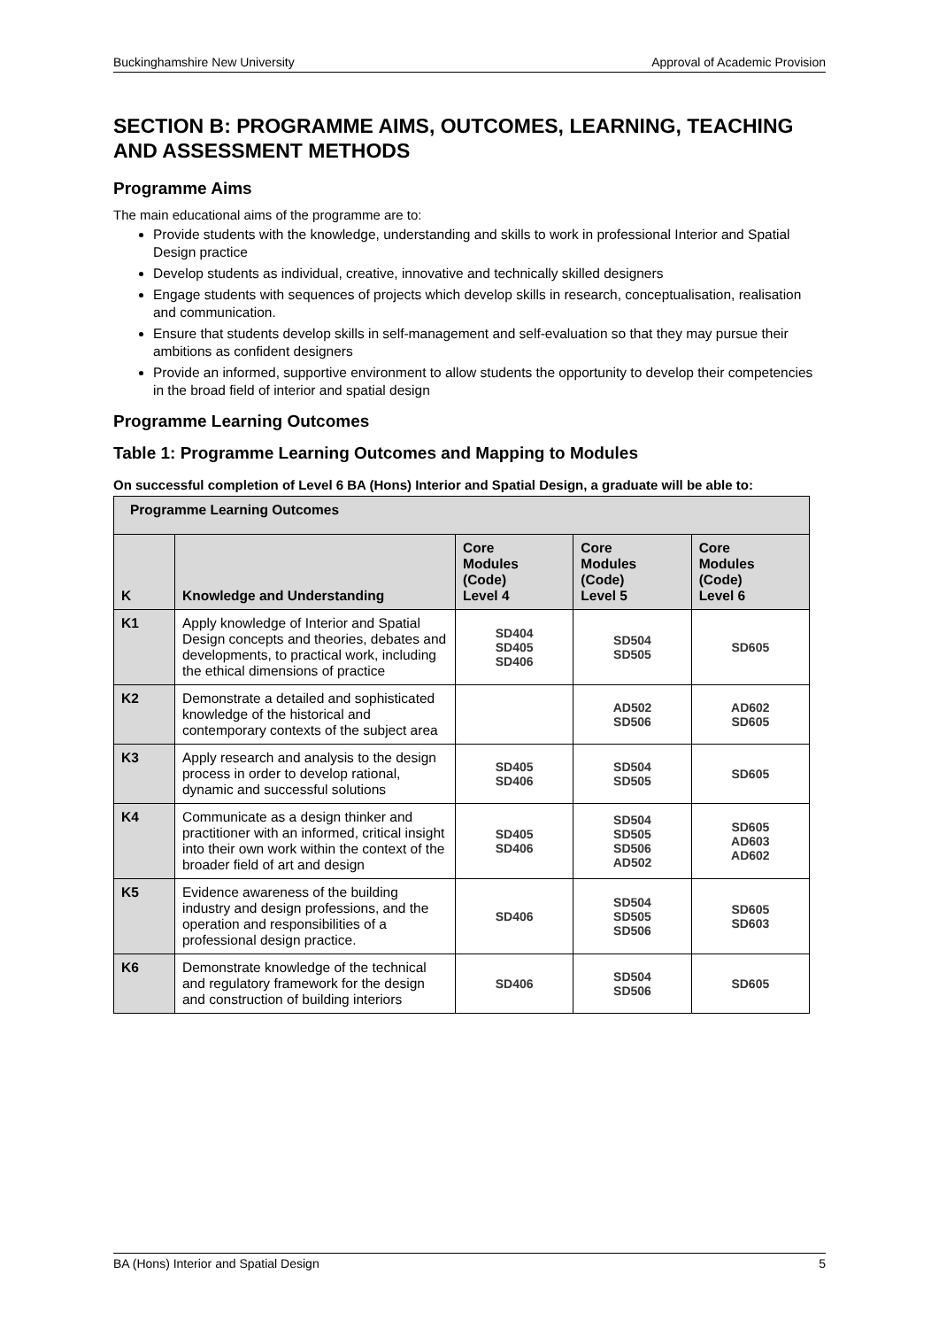Buckinghamshire New University Approval of Academic Provision
SECTION B: PROGRAMME AIMS, OUTCOMES, LEARNING, TEACHING AND ASSESSMENT METHODS
Programme Aims
The main educational aims of the programme are to:
Provide students with the knowledge, understanding and skills to work in professional Interior and Spatial Design practice
Develop students as individual, creative, innovative and technically skilled designers
Engage students with sequences of projects which develop skills in research, conceptualisation, realisation and communication.
Ensure that students develop skills in self-management and self-evaluation so that they may pursue their ambitions as confident designers
Provide an informed, supportive environment to allow students the opportunity to develop their competencies in the broad field of interior and spatial design
Programme Learning Outcomes
Table 1: Programme Learning Outcomes and Mapping to Modules
On successful completion of Level 6 BA (Hons) Interior and Spatial Design, a graduate will be able to:
| Programme Learning Outcomes | | | | |
| --- | --- | --- | --- | --- |
| K | Knowledge and Understanding | Core Modules (Code) Level 4 | Core Modules (Code) Level 5 | Core Modules (Code) Level 6 |
| K1 | Apply knowledge of Interior and Spatial Design concepts and theories, debates and developments, to practical work, including the ethical dimensions of practice | SD404 SD405 SD406 | SD504 SD505 | SD605 |
| K2 | Demonstrate a detailed and sophisticated knowledge of the historical and contemporary contexts of the subject area | | AD502 SD506 | AD602 SD605 |
| K3 | Apply research and analysis to the design process in order to develop rational, dynamic and successful solutions | SD405 SD406 | SD504 SD505 | SD605 |
| K4 | Communicate as a design thinker and practitioner with an informed, critical insight into their own work within the context of the broader field of art and design | SD405 SD406 | SD504 SD505 SD506 AD502 | SD605 AD603 AD602 |
| K5 | Evidence awareness of the building industry and design professions, and the operation and responsibilities of a professional design practice. | SD406 | SD504 SD505 SD506 | SD605 SD603 |
| K6 | Demonstrate knowledge of the technical and regulatory framework for the design and construction of building interiors | SD406 | SD504 SD506 | SD605 |
BA (Hons) Interior and Spatial Design 5